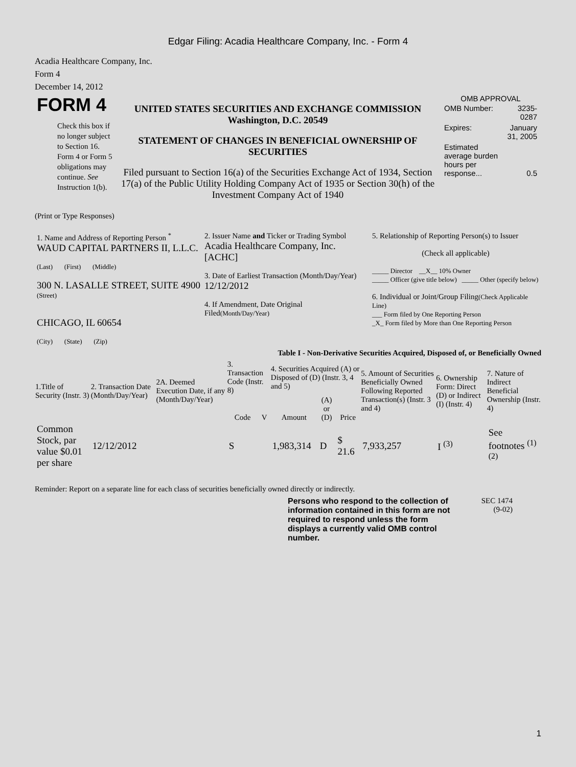Edgar Filing: Acadia Healthcare Company, Inc. - Form 4
Acadia Healthcare Company, Inc.
Form 4
December 14, 2012
| FORM 4 Check this box if no longer subject to Section 16. Form 4 or Form 5 obligations may continue. See Instruction 1(b). | UNITED STATES SECURITIES AND EXCHANGE COMMISSION Washington, D.C. 20549 STATEMENT OF CHANGES IN BENEFICIAL OWNERSHIP OF SECURITIES Filed pursuant to Section 16(a) of the Securities Exchange Act of 1934, Section 17(a) of the Public Utility Holding Company Act of 1935 or Section 30(h) of the Investment Company Act of 1940 | OMB APPROVAL / OMB Number: / 3235-0287 / / Expires: / January 31, 2005 / / Estimated average burden hours per response... / 0.5 / |
(Print or Type Responses)
| 1. Name and Address of Reporting Person <sup>*</sup> WAUD CAPITAL PARTNERS II, L.L.C. (Last) (First) (Middle) 300 N. LASALLE STREET, SUITE 4900 (Street) CHICAGO, IL 60654 (City) (State) (Zip) | 2. Issuer Name and Ticker or Trading Symbol Acadia Healthcare Company, Inc. [ACHC] 3. Date of Earliest Transaction (Month/Day/Year) 12/12/2012 4. If Amendment, Date Original Filed (Month/Day/Year) | 5. Relationship of Reporting Person(s) to Issuer (Check all applicable) _____ Director __X__ 10% Owner _____ Officer (give title below) _____ Other (specify below) 6. Individual or Joint/Group Filing (Check Applicable Line) ___ Form filed by One Reporting Person _X_ Form filed by More than One Reporting Person |
Table I - Non-Derivative Securities Acquired, Disposed of, or Beneficially Owned
| 1.Title of Security (Instr. 3) | 2. Transaction Date (Month/Day/Year) | 2A. Deemed Execution Date, if any (Month/Day/Year) | 3. Transaction Code (Instr. 8) | | 4. Securities Acquired (A) or Disposed of (D) (Instr. 3, 4 and 5) | | | 5. Amount of Securities Beneficially Owned Following Reported Transaction(s) (Instr. 3 and 4) | 6. Ownership Form: Direct (D) or Indirect (I) (Instr. 4) | 7. Nature of Indirect Beneficial Ownership (Instr. 4) |
| --- | --- | --- | --- | --- | --- | --- | --- | --- | --- | --- |
| | | | Code | V | Amount | (A) or (D) | Price | | | |
| Common Stock, par value $0.01 per share | 12/12/2012 | | S | | 1,983,314 | D | $ 21.6 | 7,933,257 | I <sup>(3)</sup> | See footnotes <sup>(1)</sup> <sup>(2)</sup> |
Reminder: Report on a separate line for each class of securities beneficially owned directly or indirectly.
Persons who respond to the collection of information contained in this form are not required to respond unless the form displays a currently valid OMB control number.
SEC 1474
(9-02)
1